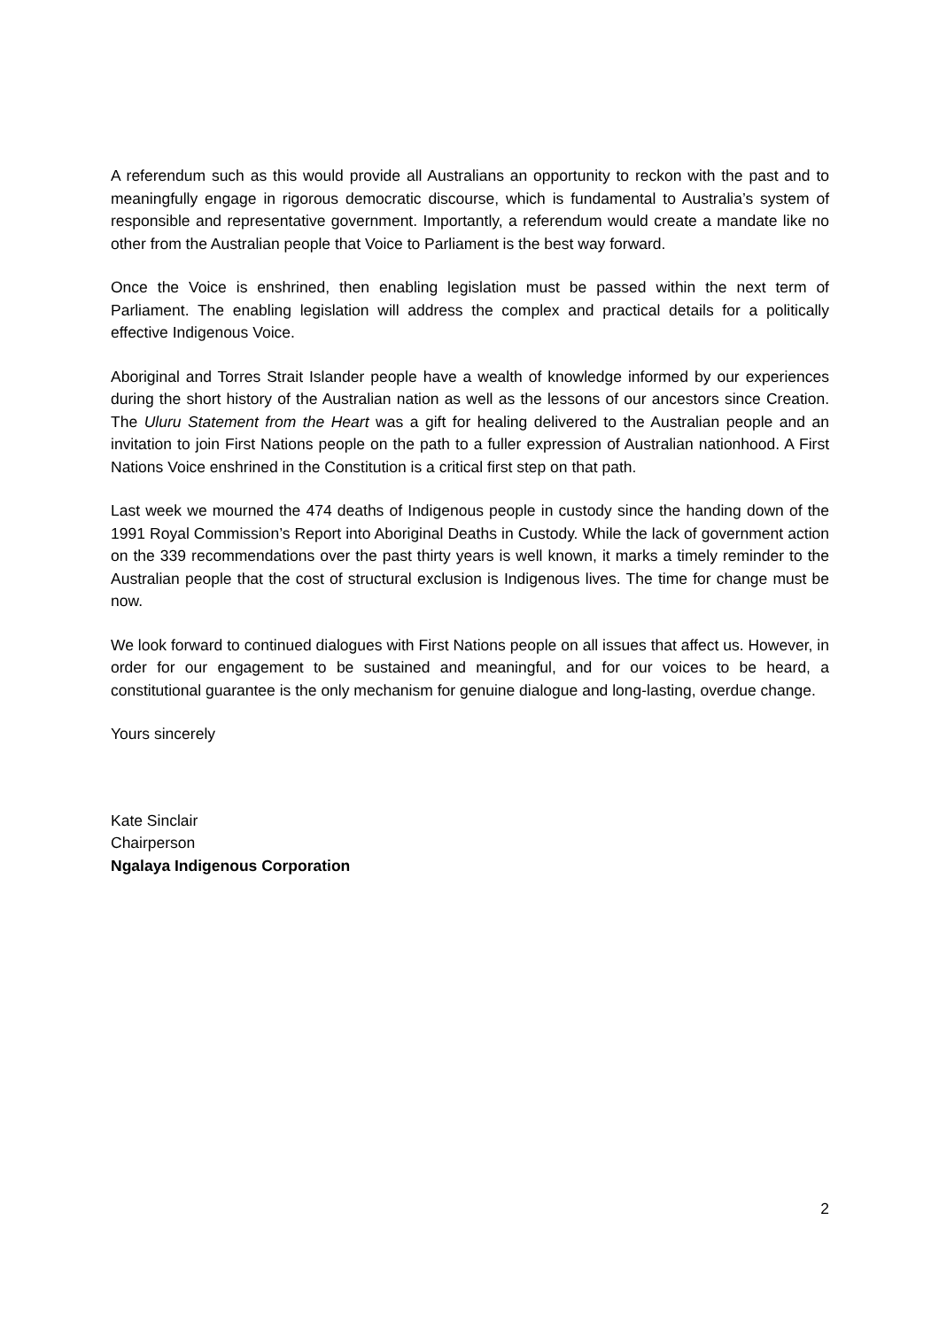A referendum such as this would provide all Australians an opportunity to reckon with the past and to meaningfully engage in rigorous democratic discourse, which is fundamental to Australia’s system of responsible and representative government. Importantly, a referendum would create a mandate like no other from the Australian people that Voice to Parliament is the best way forward.
Once the Voice is enshrined, then enabling legislation must be passed within the next term of Parliament. The enabling legislation will address the complex and practical details for a politically effective Indigenous Voice.
Aboriginal and Torres Strait Islander people have a wealth of knowledge informed by our experiences during the short history of the Australian nation as well as the lessons of our ancestors since Creation. The Uluru Statement from the Heart was a gift for healing delivered to the Australian people and an invitation to join First Nations people on the path to a fuller expression of Australian nationhood. A First Nations Voice enshrined in the Constitution is a critical first step on that path.
Last week we mourned the 474 deaths of Indigenous people in custody since the handing down of the 1991 Royal Commission’s Report into Aboriginal Deaths in Custody. While the lack of government action on the 339 recommendations over the past thirty years is well known, it marks a timely reminder to the Australian people that the cost of structural exclusion is Indigenous lives. The time for change must be now.
We look forward to continued dialogues with First Nations people on all issues that affect us. However, in order for our engagement to be sustained and meaningful, and for our voices to be heard, a constitutional guarantee is the only mechanism for genuine dialogue and long-lasting, overdue change.
Yours sincerely
Kate Sinclair
Chairperson
Ngalaya Indigenous Corporation
2